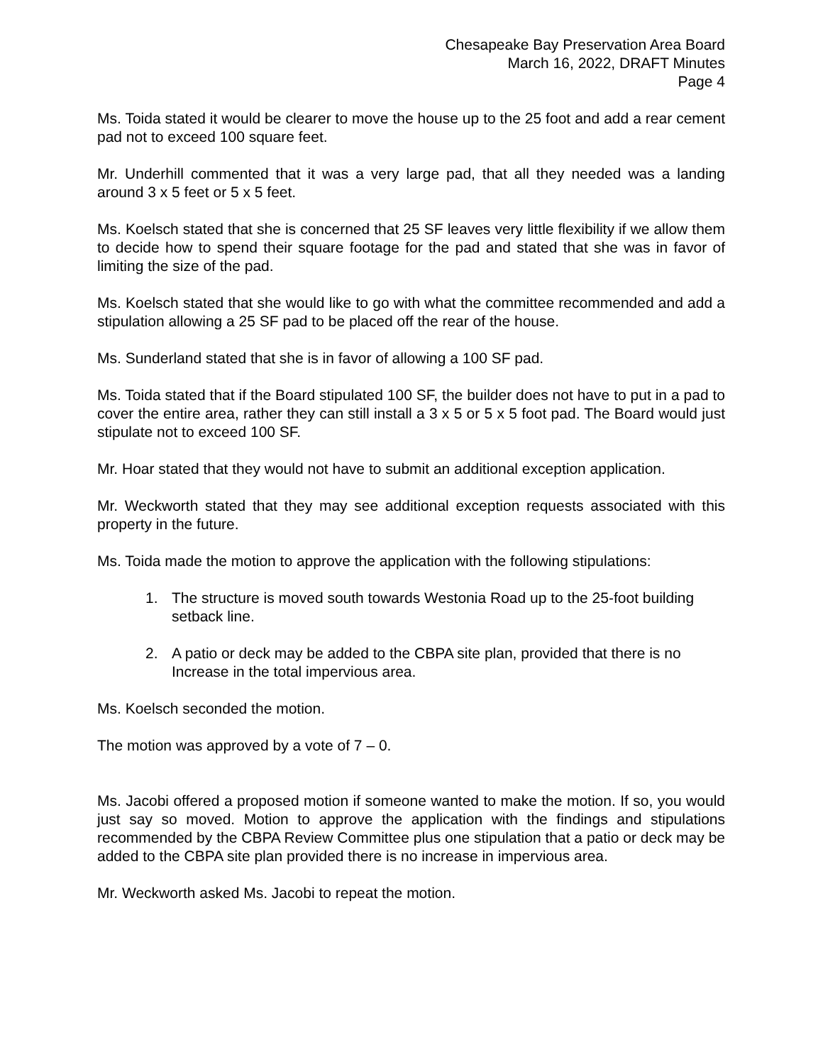Chesapeake Bay Preservation Area Board
March 16, 2022, DRAFT Minutes
Page 4
Ms. Toida stated it would be clearer to move the house up to the 25 foot and add a rear cement pad not to exceed 100 square feet.
Mr. Underhill commented that it was a very large pad, that all they needed was a landing around 3 x 5 feet or 5 x 5 feet.
Ms. Koelsch stated that she is concerned that 25 SF leaves very little flexibility if we allow them to decide how to spend their square footage for the pad and stated that she was in favor of limiting the size of the pad.
Ms. Koelsch stated that she would like to go with what the committee recommended and add a stipulation allowing a 25 SF pad to be placed off the rear of the house.
Ms. Sunderland stated that she is in favor of allowing a 100 SF pad.
Ms. Toida stated that if the Board stipulated 100 SF, the builder does not have to put in a pad to cover the entire area, rather they can still install a 3 x 5 or 5 x 5 foot pad. The Board would just stipulate not to exceed 100 SF.
Mr. Hoar stated that they would not have to submit an additional exception application.
Mr. Weckworth stated that they may see additional exception requests associated with this property in the future.
Ms. Toida made the motion to approve the application with the following stipulations:
1. The structure is moved south towards Westonia Road up to the 25-foot building setback line.
2. A patio or deck may be added to the CBPA site plan, provided that there is no Increase in the total impervious area.
Ms. Koelsch seconded the motion.
The motion was approved by a vote of 7 – 0.
Ms. Jacobi offered a proposed motion if someone wanted to make the motion. If so, you would just say so moved. Motion to approve the application with the findings and stipulations recommended by the CBPA Review Committee plus one stipulation that a patio or deck may be added to the CBPA site plan provided there is no increase in impervious area.
Mr. Weckworth asked Ms. Jacobi to repeat the motion.